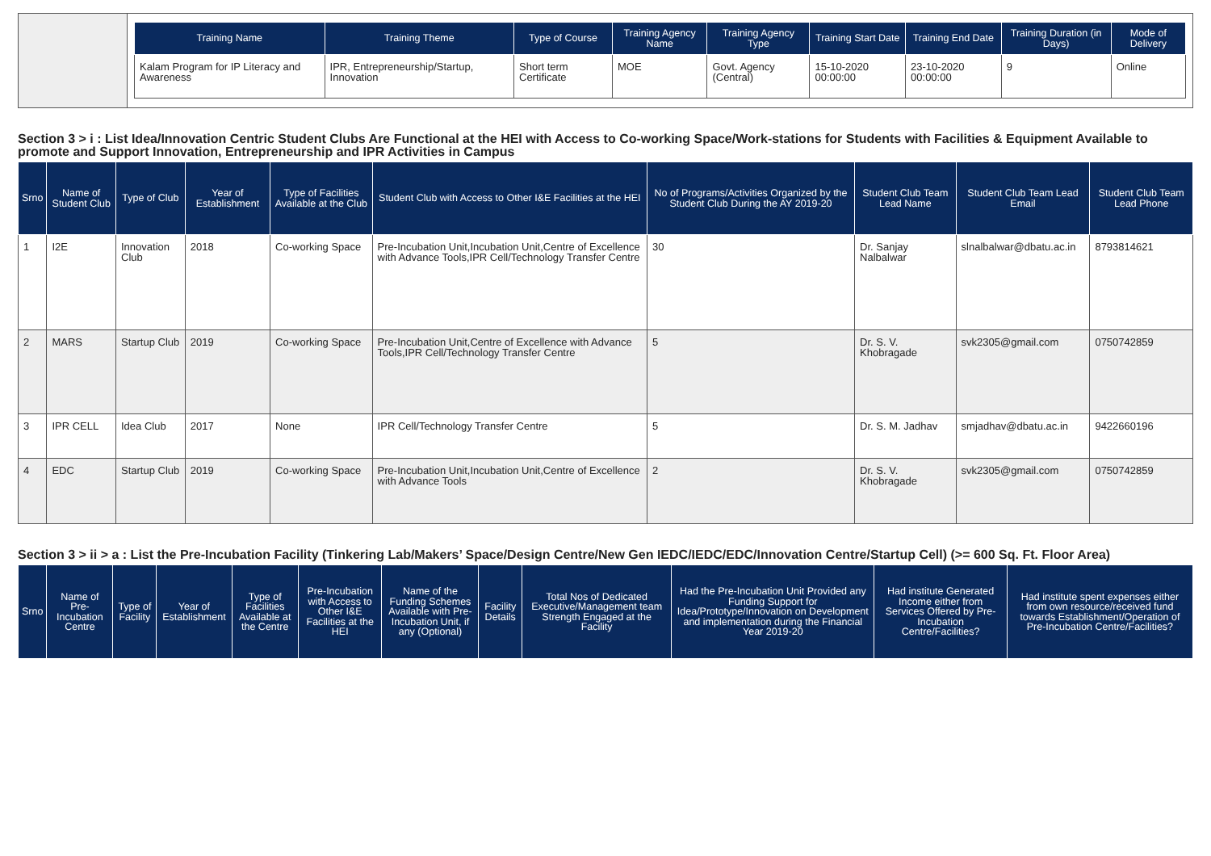| Training Name | Training Theme | Type of Course | Training Agency Name | Training Agency Type | Training Start Date | Training End Date | Training Duration (in Days) | Mode of Delivery |
| --- | --- | --- | --- | --- | --- | --- | --- | --- |
| Kalam Program for IP Literacy and Awareness | IPR, Entrepreneurship/Startup, Innovation | Short term Certificate | MOE | Govt. Agency (Central) | 15-10-2020 00:00:00 | 23-10-2020 00:00:00 | 9 | Online |
Section 3 > i : List Idea/Innovation Centric Student Clubs Are Functional at the HEI with Access to Co-working Space/Work-stations for Students with Facilities & Equipment Available to promote and Support Innovation, Entrepreneurship and IPR Activities in Campus
| Srno | Name of Student Club | Type of Club | Year of Establishment | Type of Facilities Available at the Club | Student Club with Access to Other I&E Facilities at the HEI | No of Programs/Activities Organized by the Student Club During the AY 2019-20 | Student Club Team Lead Name | Student Club Team Lead Email | Student Club Team Lead Phone |
| --- | --- | --- | --- | --- | --- | --- | --- | --- | --- |
| 1 | I2E | Innovation Club | 2018 | Co-working Space | Pre-Incubation Unit,Incubation Unit,Centre of Excellence with Advance Tools,IPR Cell/Technology Transfer Centre | 30 | Dr. Sanjay Nalbalwar | slnalbalwar@dbatu.ac.in | 8793814621 |
| 2 | MARS | Startup Club | 2019 | Co-working Space | Pre-Incubation Unit,Centre of Excellence with Advance Tools,IPR Cell/Technology Transfer Centre | 5 | Dr. S. V. Khobragade | svk2305@gmail.com | 0750742859 |
| 3 | IPR CELL | Idea Club | 2017 | None | IPR Cell/Technology Transfer Centre | 5 | Dr. S. M. Jadhav | smjadhav@dbatu.ac.in | 9422660196 |
| 4 | EDC | Startup Club | 2019 | Co-working Space | Pre-Incubation Unit,Incubation Unit,Centre of Excellence with Advance Tools | 2 | Dr. S. V. Khobragade | svk2305@gmail.com | 0750742859 |
Section 3 > ii > a : List the Pre-Incubation Facility (Tinkering Lab/Makers’ Space/Design Centre/New Gen IEDC/IEDC/EDC/Innovation Centre/Startup Cell) (>= 600 Sq. Ft. Floor Area)
| Srno | Name of Pre-Incubation Centre | Type of Facility | Year of Establishment | Type of Facilities Available at the Centre | Pre-Incubation with Access to Other I&E Facilities at the HEI | Name of the Funding Schemes Available with Pre-Incubation Unit, if any (Optional) | Facility Details | Total Nos of Dedicated Executive/Management team Strength Engaged at the Facility | Had the Pre-Incubation Unit Provided any Funding Support for Idea/Prototype/Innovation on Development and implementation during the Financial Year 2019-20 | Had institute Generated Income either from Services Offered by Pre-Incubation Centre/Facilities? | Had institute spent expenses either from own resource/received fund towards Establishment/Operation of Pre-Incubation Centre/Facilities? |
| --- | --- | --- | --- | --- | --- | --- | --- | --- | --- | --- | --- |